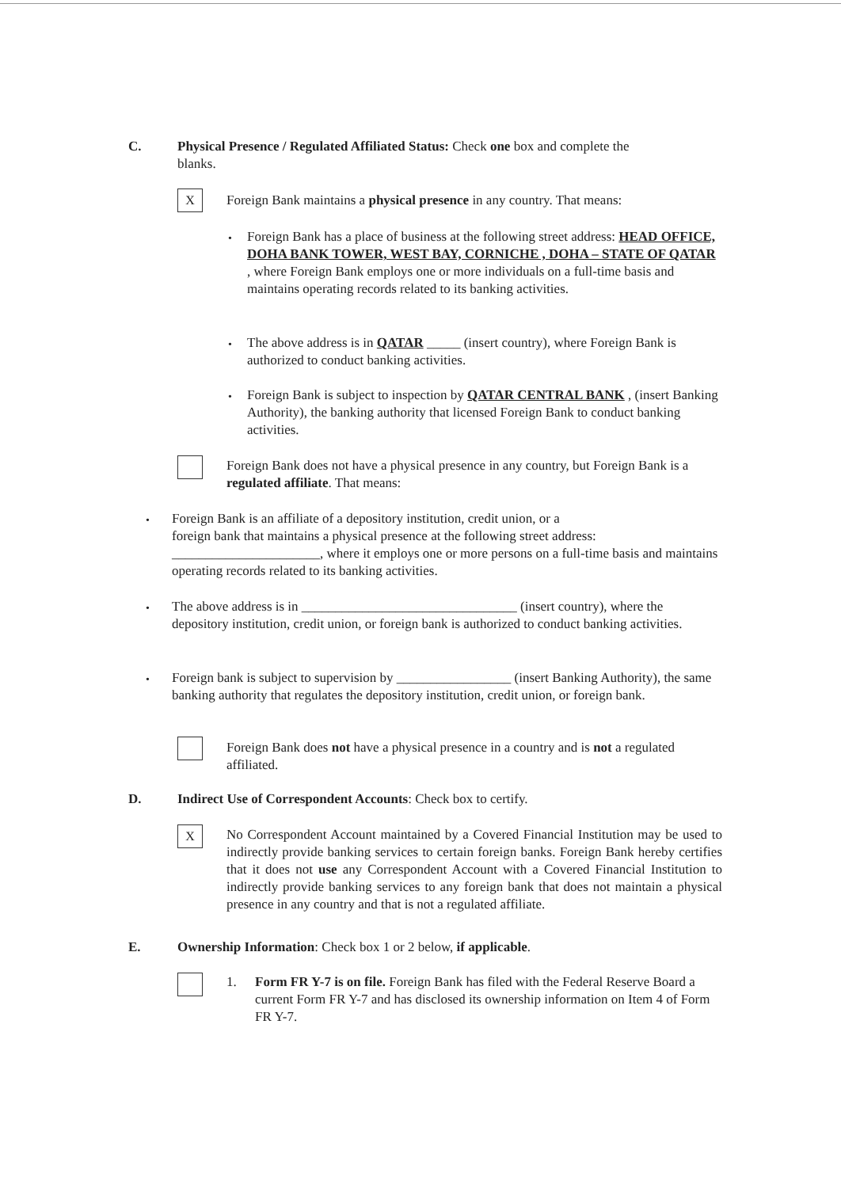C. Physical Presence / Regulated Affiliated Status: Check one box and complete the
blanks.
X
Foreign Bank maintains a physical presence in any country. That means:
•
Foreign Bank has a place of business at the following street address: HEAD OFFICE, DOHA BANK TOWER, WEST BAY, CORNICHE , DOHA – STATE OF QATAR , where Foreign Bank employs one or more individuals on a full-time basis and maintains operating records related to its banking activities.
•
The above address is in QATAR _____ (insert country), where Foreign Bank is authorized to conduct banking activities.
•
Foreign Bank is subject to inspection by QATAR CENTRAL BANK , (insert Banking Authority), the banking authority that licensed Foreign Bank to conduct banking activities.
Foreign Bank does not have a physical presence in any country, but Foreign Bank is a regulated affiliate. That means:
•
Foreign Bank is an affiliate of a depository institution, credit union, or a
foreign bank that maintains a physical presence at the following street address:
______________________, where it employs one or more persons on a full-time basis and maintains operating records related to its banking activities.
•
The above address is in ________________________________ (insert country), where the depository institution, credit union, or foreign bank is authorized to conduct banking activities.
•
Foreign bank is subject to supervision by _________________ (insert Banking Authority), the same banking authority that regulates the depository institution, credit union, or foreign bank.
Foreign Bank does not have a physical presence in a country and is not a regulated affiliated.
D. Indirect Use of Correspondent Accounts: Check box to certify.
X
No Correspondent Account maintained by a Covered Financial Institution may be used to indirectly provide banking services to certain foreign banks. Foreign Bank hereby certifies that it does not use any Correspondent Account with a Covered Financial Institution to indirectly provide banking services to any foreign bank that does not maintain a physical presence in any country and that is not a regulated affiliate.
E. Ownership Information: Check box 1 or 2 below, if applicable.
1.
Form FR Y-7 is on file. Foreign Bank has filed with the Federal Reserve Board a current Form FR Y-7 and has disclosed its ownership information on Item 4 of Form FR Y-7.